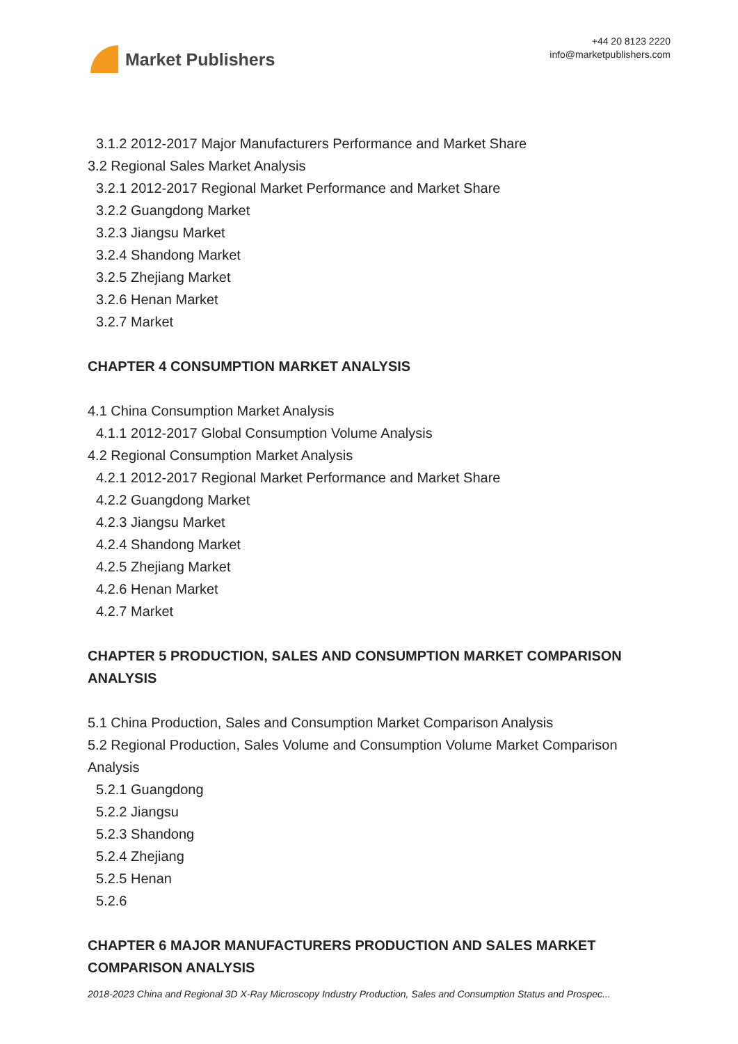Market Publishers
+44 20 8123 2220
info@marketpublishers.com
3.1.2 2012-2017 Major Manufacturers Performance and Market Share
3.2 Regional Sales Market Analysis
3.2.1 2012-2017 Regional Market Performance and Market Share
3.2.2 Guangdong Market
3.2.3 Jiangsu Market
3.2.4 Shandong Market
3.2.5 Zhejiang Market
3.2.6 Henan Market
3.2.7 Market
CHAPTER 4 CONSUMPTION MARKET ANALYSIS
4.1 China Consumption Market Analysis
4.1.1 2012-2017 Global Consumption Volume Analysis
4.2 Regional Consumption Market Analysis
4.2.1 2012-2017 Regional Market Performance and Market Share
4.2.2 Guangdong Market
4.2.3 Jiangsu Market
4.2.4 Shandong Market
4.2.5 Zhejiang Market
4.2.6 Henan Market
4.2.7 Market
CHAPTER 5 PRODUCTION, SALES AND CONSUMPTION MARKET COMPARISON ANALYSIS
5.1 China Production, Sales and Consumption Market Comparison Analysis
5.2 Regional Production, Sales Volume and Consumption Volume Market Comparison Analysis
5.2.1 Guangdong
5.2.2 Jiangsu
5.2.3 Shandong
5.2.4 Zhejiang
5.2.5 Henan
5.2.6
CHAPTER 6 MAJOR MANUFACTURERS PRODUCTION AND SALES MARKET COMPARISON ANALYSIS
2018-2023 China and Regional 3D X-Ray Microscopy Industry Production, Sales and Consumption Status and Prospec...